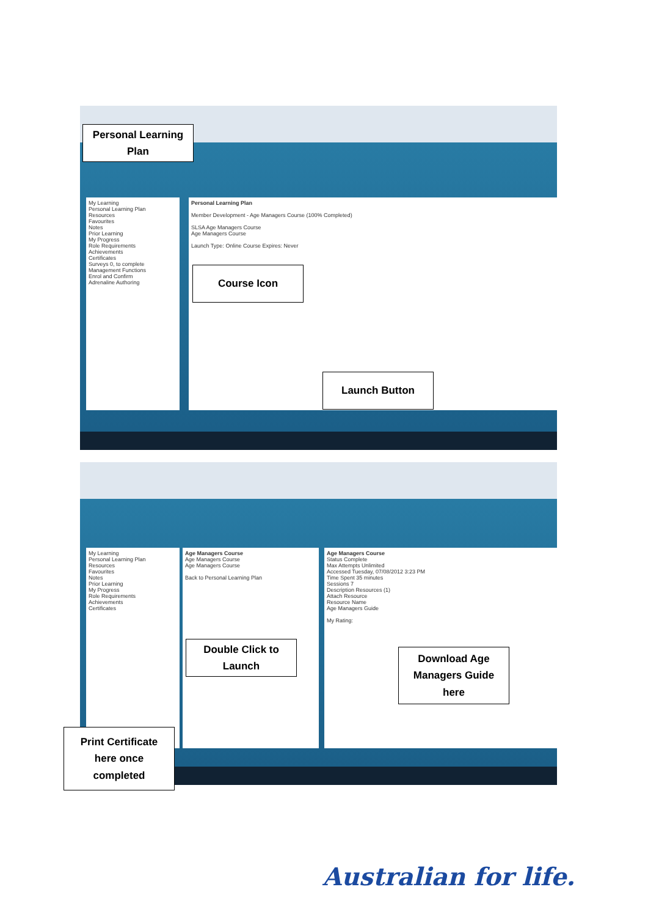My Learning
Personal Learning Plan
Resources
Favourites
Notes
Prior Learning
My Progress
Role Requirements
Achievements
Certificates
Surveys 0, to complete
Management Functions
Enrol and Confirm
Adrenaline Authoring
Personal Learning Plan
Member Development - Age Managers Course (100% Completed)
SLSA Age Managers Course
Age Managers Course
Launch Type: Online Course Expires: Never
Personal Learning
Plan
Course Icon
Launch Button
My Learning
Personal Learning Plan
Resources
Favourites
Notes
Prior Learning
My Progress
Role Requirements
Achievements
Certificates
Age Managers Course
Age Managers Course
Age Managers Course
Back to Personal Learning Plan
Age Managers Course
Status Complete
Max Attempts Unlimited
Accessed Tuesday, 07/08/2012 3:23 PM
Time Spent 35 minutes
Sessions 7
Description Resources (1)
Attach Resource
Resource Name
Age Managers Guide
My Rating:
Double Click to
Launch
Download Age
Managers Guide
here
Print Certificate
here once
completed
Australian for life.